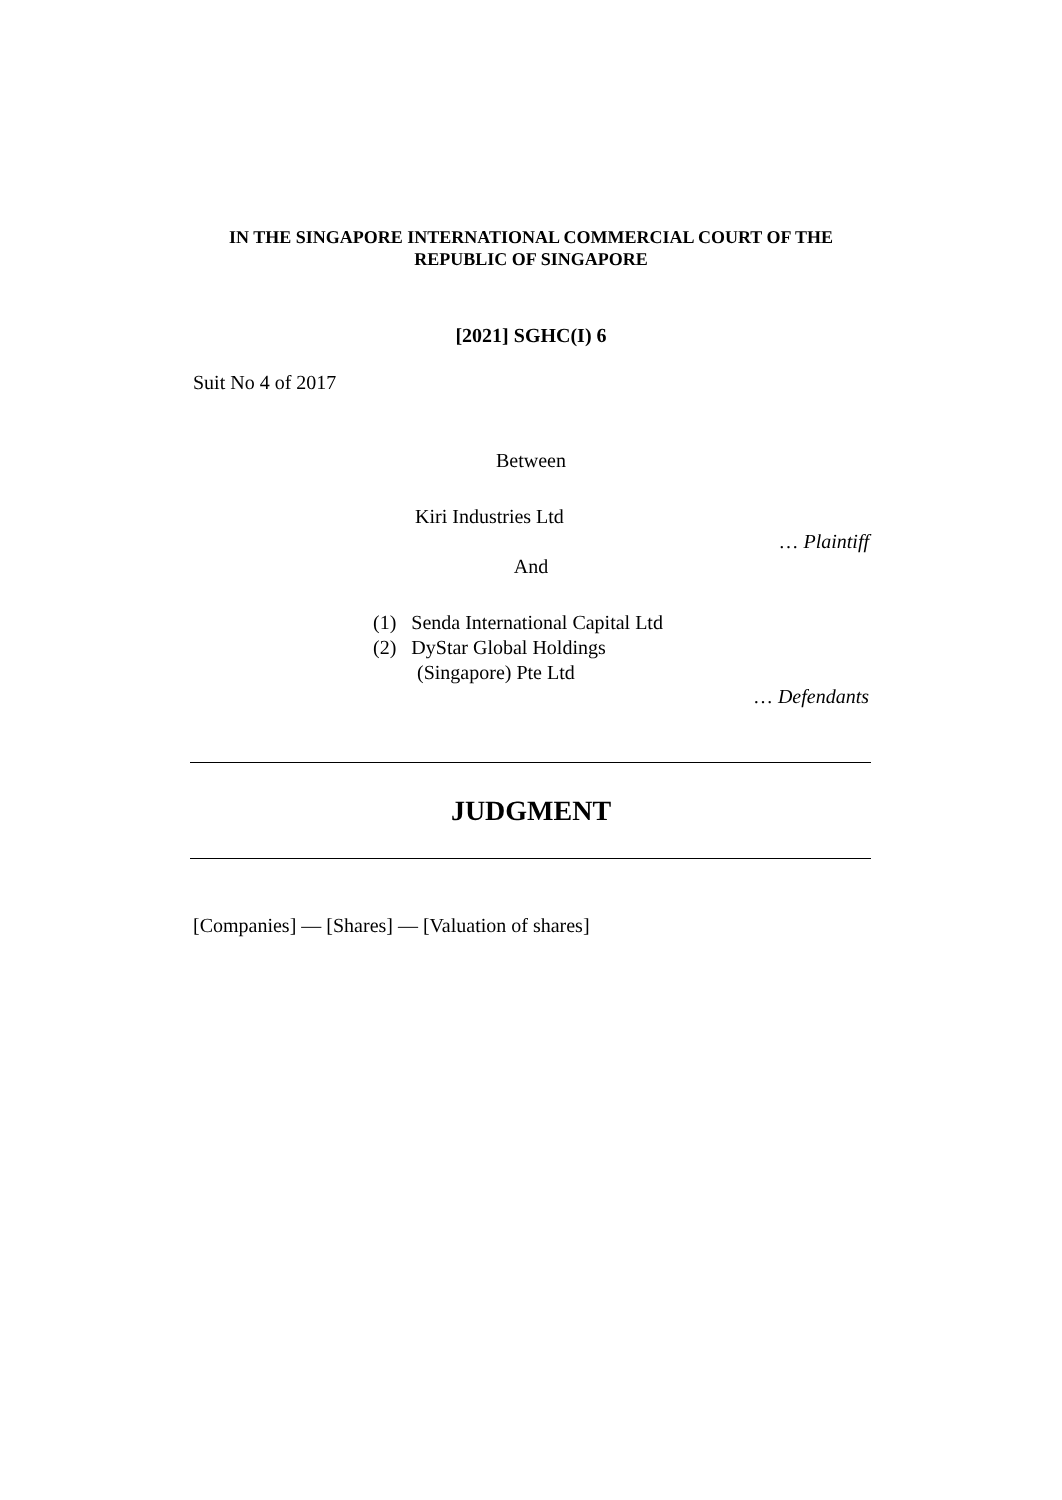IN THE SINGAPORE INTERNATIONAL COMMERCIAL COURT OF THE REPUBLIC OF SINGAPORE
[2021] SGHC(I) 6
Suit No 4 of 2017
Between
Kiri Industries Ltd
… Plaintiff
And
(1) Senda International Capital Ltd
(2) DyStar Global Holdings
(Singapore) Pte Ltd
… Defendants
JUDGMENT
[Companies] — [Shares] — [Valuation of shares]